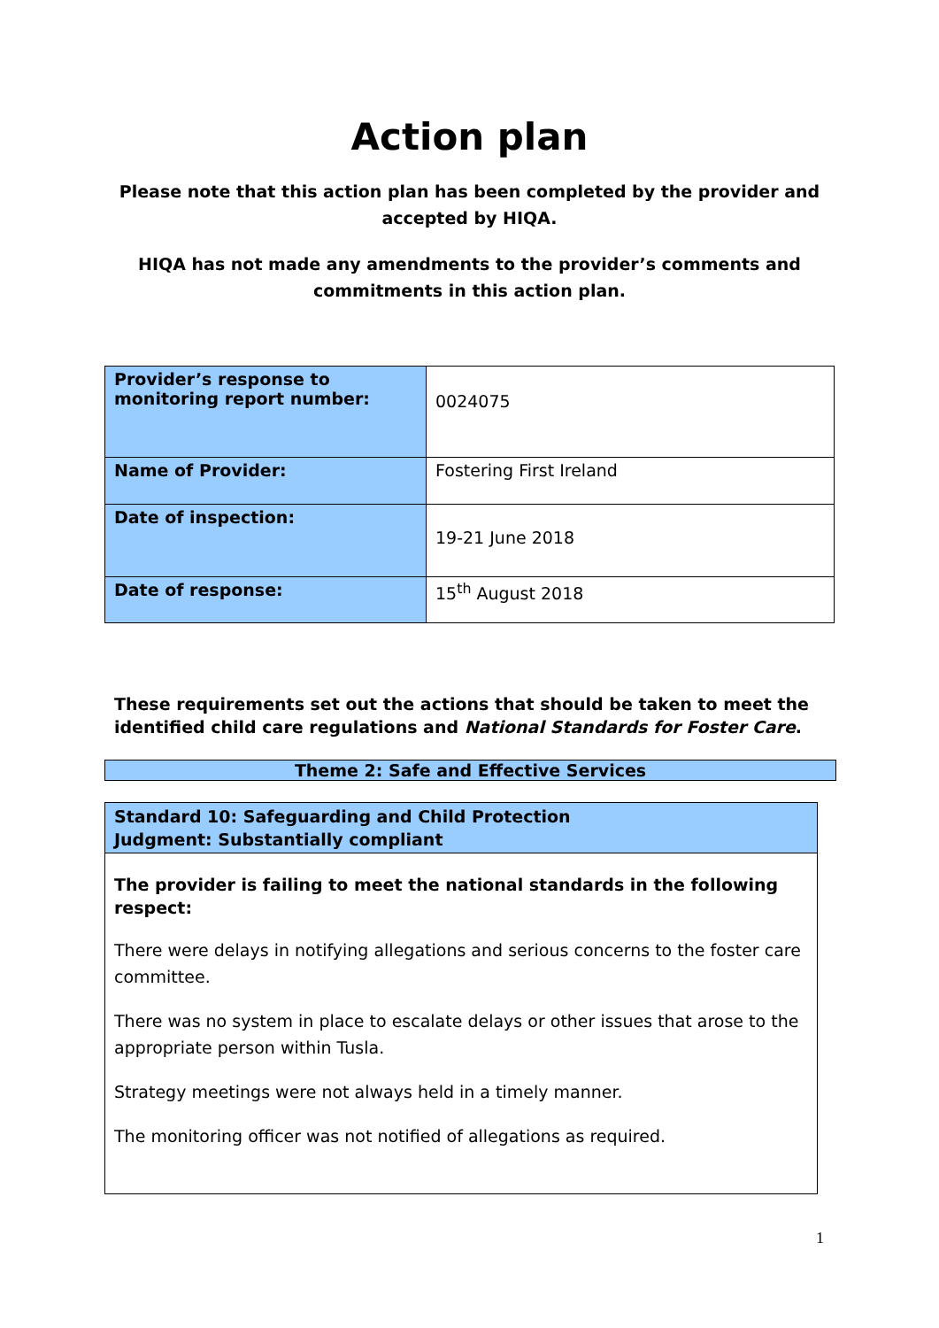Action plan
Please note that this action plan has been completed by the provider and accepted by HIQA.
HIQA has not made any amendments to the provider’s comments and commitments in this action plan.
| Provider’s response to monitoring report number: | 0024075 |
| Name of Provider: | Fostering First Ireland |
| Date of inspection: | 19-21 June 2018 |
| Date of response: | 15<sup>th</sup> August 2018 |
These requirements set out the actions that should be taken to meet the identified child care regulations and National Standards for Foster Care.
Theme 2: Safe and Effective Services
Standard 10: Safeguarding and Child Protection
Judgment: Substantially compliant
The provider is failing to meet the national standards in the following respect:
There were delays in notifying allegations and serious concerns to the foster care committee.
There was no system in place to escalate delays or other issues that arose to the appropriate person within Tusla.
Strategy meetings were not always held in a timely manner.
The monitoring officer was not notified of allegations as required.
1